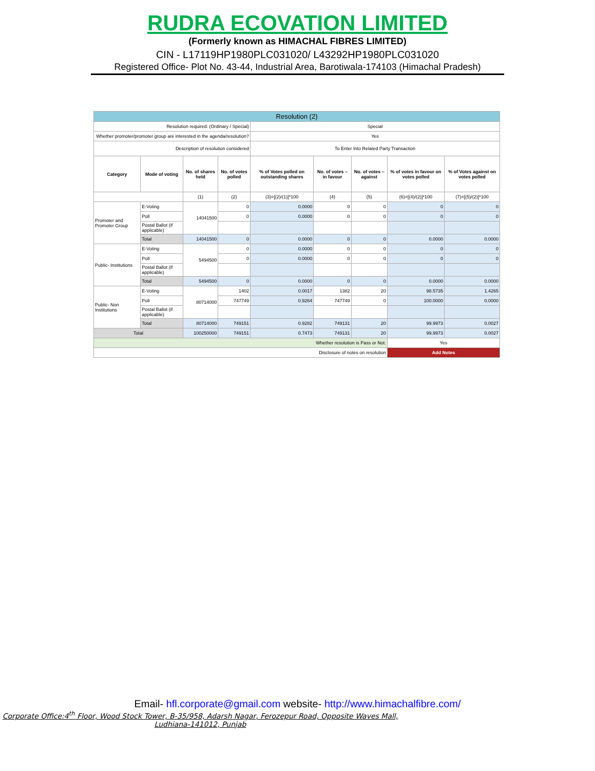RUDRA ECOVATION LIMITED
(Formerly known as HIMACHAL FIBRES LIMITED)
CIN - L17119HP1980PLC031020/ L43292HP1980PLC031020
Registered Office- Plot No. 43-44, Industrial Area, Barotiwala-174103 (Himachal Pradesh)
| Resolution (2) | | | | | | | | |
| Resolution required: (Ordinary / Special) | | | | Special | | | | |
| Whether promoter/promoter group are interested in the agenda/resolution? | | | | Yes | | | | |
| Description of resolution considered | | | | To Enter Into Related Party Transaction | | | | |
| Category | Mode of voting | No. of shares held | No. of votes polled | % of Votes polled on outstanding shares | No. of votes – in favour | No. of votes – against | % of votes in favour on votes polled | % of Votes against on votes polled |
| | | (1) | (2) | (3)=[(2)/(1)]*100 | (4) | (5) | (6)=[(4)/(2)]*100 | (7)=[(5)/(2)]*100 |
| Promoter and Promoter Group | E-Voting | 14041500 | 0 | 0.0000 | 0 | 0 | 0 | 0 |
| | Poll | | 0 | 0.0000 | 0 | 0 | 0 | 0 |
| | Postal Ballot (if applicable) | | | | | | | |
| | Total | 14041500 | 0 | 0.0000 | 0 | 0 | 0.0000 | 0.0000 |
| Public- Institutions | E-Voting | 5494500 | 0 | 0.0000 | 0 | 0 | 0 | 0 |
| | Poll | | 0 | 0.0000 | 0 | 0 | 0 | 0 |
| | Postal Ballot (if applicable) | | | | | | | |
| | Total | 5494500 | 0 | 0.0000 | 0 | 0 | 0.0000 | 0.0000 |
| Public- Non Institutions | E-Voting | 80714000 | 1402 | 0.0017 | 1382 | 20 | 98.5735 | 1.4265 |
| | Poll | | 747749 | 0.9264 | 747749 | 0 | 100.0000 | 0.0000 |
| | Postal Ballot (if applicable) | | | | | | | |
| | Total | 80714000 | 749151 | 0.9282 | 749131 | 20 | 99.9973 | 0.0027 |
| Total | | 100250000 | 749151 | 0.7473 | 749131 | 20 | 99.9973 | 0.0027 |
| Whether resolution is Pass or Not. | | | | | | | Yes | |
| Disclosure of notes on resolution | | | | | | | Add Notes | |
Email- hfl.corporate@gmail.com website- http://www.himachalfibre.com/
Corporate Office:4<sup>th</sup> Floor, Wood Stock Tower, B-35/958, Adarsh Nagar, Ferozepur Road, Opposite Waves Mall, Ludhiana-141012, Punjab